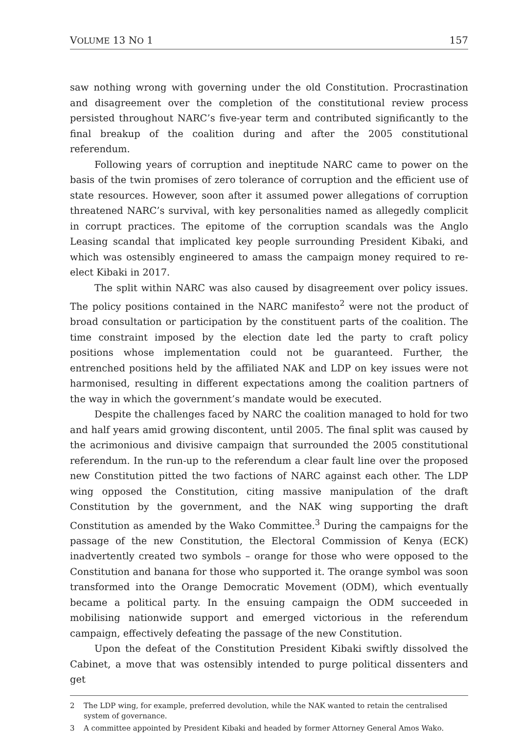VOLUME 13 NO 1 157
saw nothing wrong with governing under the old Constitution. Procrastination and disagreement over the completion of the constitutional review process persisted throughout NARC’s five-year term and contributed significantly to the final breakup of the coalition during and after the 2005 constitutional referendum.
Following years of corruption and ineptitude NARC came to power on the basis of the twin promises of zero tolerance of corruption and the efficient use of state resources. However, soon after it assumed power allegations of corruption threatened NARC’s survival, with key personalities named as allegedly complicit in corrupt practices. The epitome of the corruption scandals was the Anglo Leasing scandal that implicated key people surrounding President Kibaki, and which was ostensibly engineered to amass the campaign money required to re-elect Kibaki in 2017.
The split within NARC was also caused by disagreement over policy issues. The policy positions contained in the NARC manifesto<sup>2</sup> were not the product of broad consultation or participation by the constituent parts of the coalition. The time constraint imposed by the election date led the party to craft policy positions whose implementation could not be guaranteed. Further, the entrenched positions held by the affiliated NAK and LDP on key issues were not harmonised, resulting in different expectations among the coalition partners of the way in which the government’s mandate would be executed.
Despite the challenges faced by NARC the coalition managed to hold for two and half years amid growing discontent, until 2005. The final split was caused by the acrimonious and divisive campaign that surrounded the 2005 constitutional referendum. In the run-up to the referendum a clear fault line over the proposed new Constitution pitted the two factions of NARC against each other. The LDP wing opposed the Constitution, citing massive manipulation of the draft Constitution by the government, and the NAK wing supporting the draft Constitution as amended by the Wako Committee.<sup>3</sup> During the campaigns for the passage of the new Constitution, the Electoral Commission of Kenya (ECK) inadvertently created two symbols – orange for those who were opposed to the Constitution and banana for those who supported it. The orange symbol was soon transformed into the Orange Democratic Movement (ODM), which eventually became a political party. In the ensuing campaign the ODM succeeded in mobilising nationwide support and emerged victorious in the referendum campaign, effectively defeating the passage of the new Constitution.
Upon the defeat of the Constitution President Kibaki swiftly dissolved the Cabinet, a move that was ostensibly intended to purge political dissenters and get
2 The LDP wing, for example, preferred devolution, while the NAK wanted to retain the centralised system of governance.
3 A committee appointed by President Kibaki and headed by former Attorney General Amos Wako.